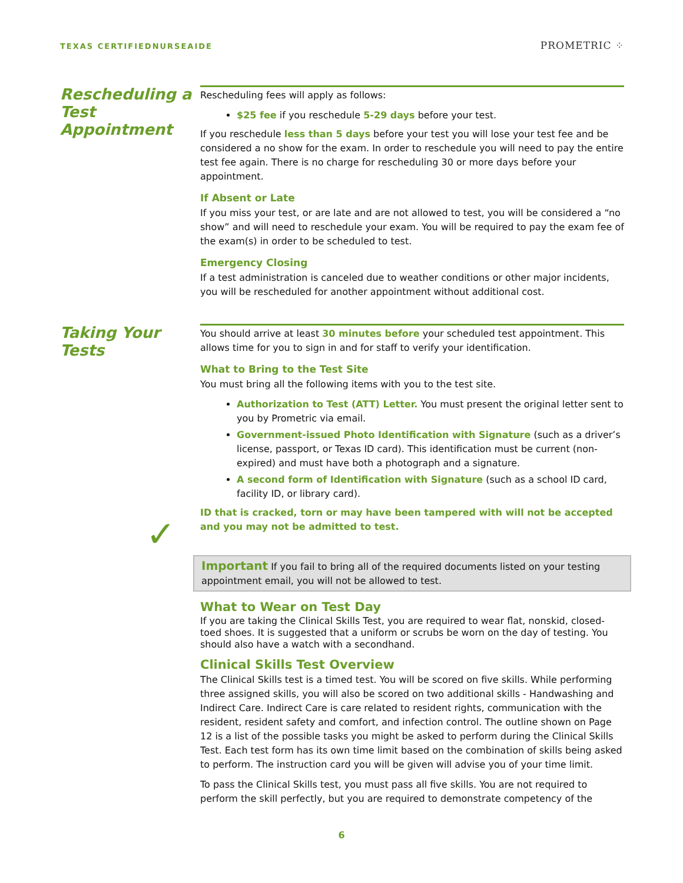TEXAS CERTIFIEDNURSEAIDE
PROMETRIC ⁘
Rescheduling a Test Appointment
Rescheduling fees will apply as follows:
$25 fee if you reschedule 5-29 days before your test.
If you reschedule less than 5 days before your test you will lose your test fee and be considered a no show for the exam. In order to reschedule you will need to pay the entire test fee again. There is no charge for rescheduling 30 or more days before your appointment.
If Absent or Late
If you miss your test, or are late and are not allowed to test, you will be considered a “no show” and will need to reschedule your exam. You will be required to pay the exam fee of the exam(s) in order to be scheduled to test.
Emergency Closing
If a test administration is canceled due to weather conditions or other major incidents, you will be rescheduled for another appointment without additional cost.
Taking Your Tests
You should arrive at least 30 minutes before your scheduled test appointment. This allows time for you to sign in and for staff to verify your identification.
What to Bring to the Test Site
You must bring all the following items with you to the test site.
Authorization to Test (ATT) Letter. You must present the original letter sent to you by Prometric via email.
Government-issued Photo Identification with Signature (such as a driver’s license, passport, or Texas ID card). This identification must be current (non-expired) and must have both a photograph and a signature.
A second form of Identification with Signature (such as a school ID card, facility ID, or library card).
ID that is cracked, torn or may have been tampered with will not be accepted and you may not be admitted to test.
✓
Important If you fail to bring all of the required documents listed on your testing appointment email, you will not be allowed to test.
What to Wear on Test Day
If you are taking the Clinical Skills Test, you are required to wear flat, nonskid, closed-toed shoes. It is suggested that a uniform or scrubs be worn on the day of testing. You should also have a watch with a secondhand.
Clinical Skills Test Overview
The Clinical Skills test is a timed test. You will be scored on five skills. While performing three assigned skills, you will also be scored on two additional skills - Handwashing and Indirect Care. Indirect Care is care related to resident rights, communication with the resident, resident safety and comfort, and infection control. The outline shown on Page 12 is a list of the possible tasks you might be asked to perform during the Clinical Skills Test. Each test form has its own time limit based on the combination of skills being asked to perform. The instruction card you will be given will advise you of your time limit.
To pass the Clinical Skills test, you must pass all five skills. You are not required to perform the skill perfectly, but you are required to demonstrate competency of the
6